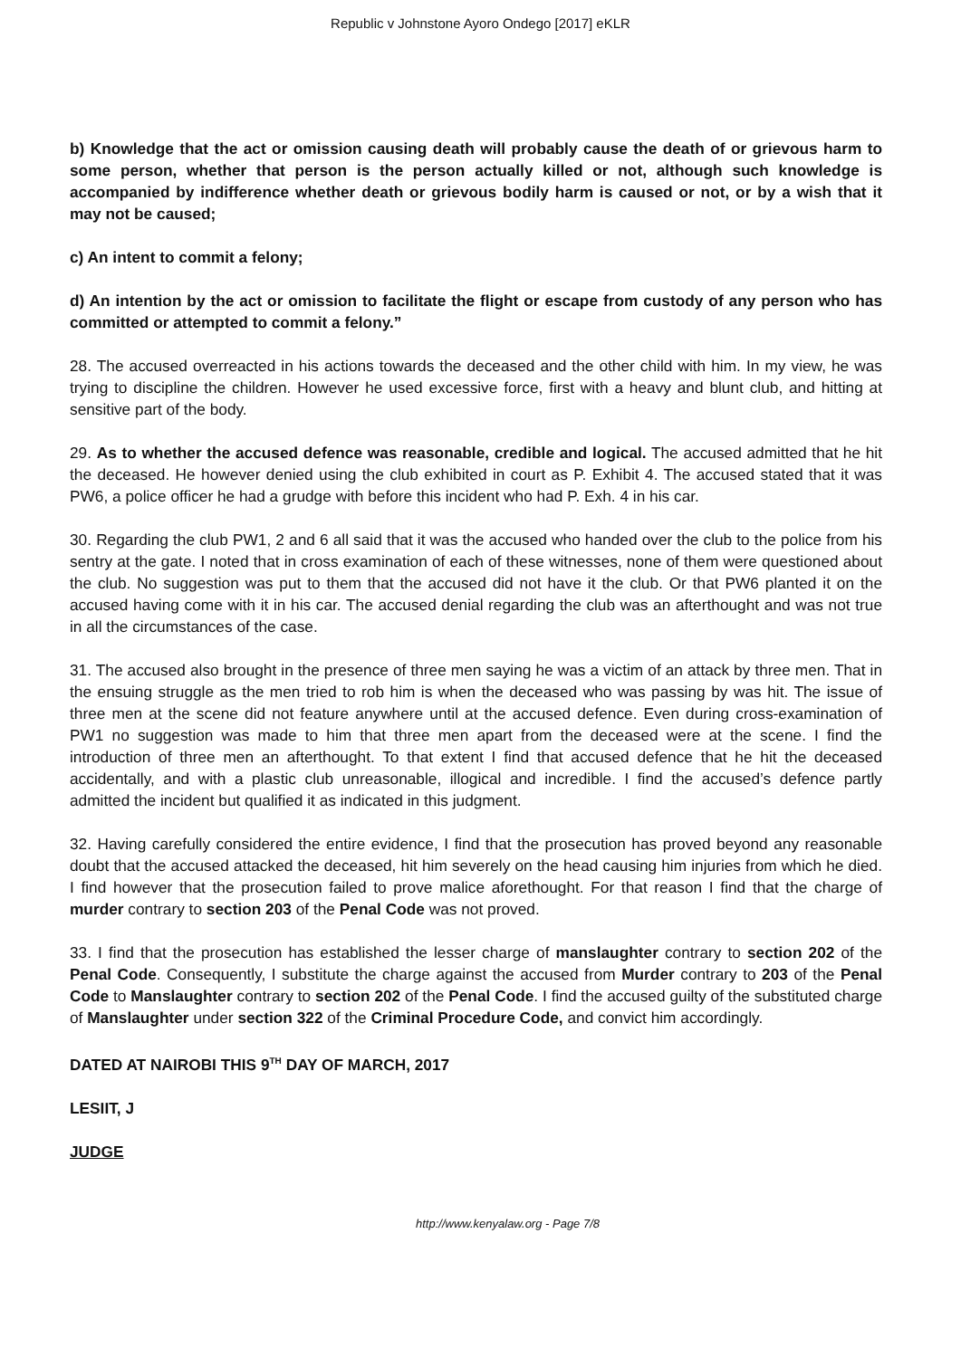Republic v Johnstone Ayoro Ondego [2017] eKLR
b) Knowledge that the act or omission causing death will probably cause the death of or grievous harm to some person, whether that person is the person actually killed or not, although such knowledge is accompanied by indifference whether death or grievous bodily harm is caused or not, or by a wish that it may not be caused;
c) An intent to commit a felony;
d) An intention by the act or omission to facilitate the flight or escape from custody of any person who has committed or attempted to commit a felony.”
28. The accused overreacted in his actions towards the deceased and the other child with him. In my view, he was trying to discipline the children. However he used excessive force, first with a heavy and blunt club, and hitting at sensitive part of the body.
29. As to whether the accused defence was reasonable, credible and logical. The accused admitted that he hit the deceased. He however denied using the club exhibited in court as P. Exhibit 4. The accused stated that it was PW6, a police officer he had a grudge with before this incident who had P. Exh. 4 in his car.
30. Regarding the club PW1, 2 and 6 all said that it was the accused who handed over the club to the police from his sentry at the gate. I noted that in cross examination of each of these witnesses, none of them were questioned about the club. No suggestion was put to them that the accused did not have it the club. Or that PW6 planted it on the accused having come with it in his car. The accused denial regarding the club was an afterthought and was not true in all the circumstances of the case.
31. The accused also brought in the presence of three men saying he was a victim of an attack by three men. That in the ensuing struggle as the men tried to rob him is when the deceased who was passing by was hit. The issue of three men at the scene did not feature anywhere until at the accused defence. Even during cross-examination of PW1 no suggestion was made to him that three men apart from the deceased were at the scene. I find the introduction of three men an afterthought. To that extent I find that accused defence that he hit the deceased accidentally, and with a plastic club unreasonable, illogical and incredible. I find the accused’s defence partly admitted the incident but qualified it as indicated in this judgment.
32. Having carefully considered the entire evidence, I find that the prosecution has proved beyond any reasonable doubt that the accused attacked the deceased, hit him severely on the head causing him injuries from which he died. I find however that the prosecution failed to prove malice aforethought. For that reason I find that the charge of murder contrary to section 203 of the Penal Code was not proved.
33. I find that the prosecution has established the lesser charge of manslaughter contrary to section 202 of the Penal Code. Consequently, I substitute the charge against the accused from Murder contrary to 203 of the Penal Code to Manslaughter contrary to section 202 of the Penal Code. I find the accused guilty of the substituted charge of Manslaughter under section 322 of the Criminal Procedure Code, and convict him accordingly.
DATED AT NAIROBI THIS 9<sup>TH</sup> DAY OF MARCH, 2017
LESIIT, J
JUDGE
http://www.kenyalaw.org - Page 7/8